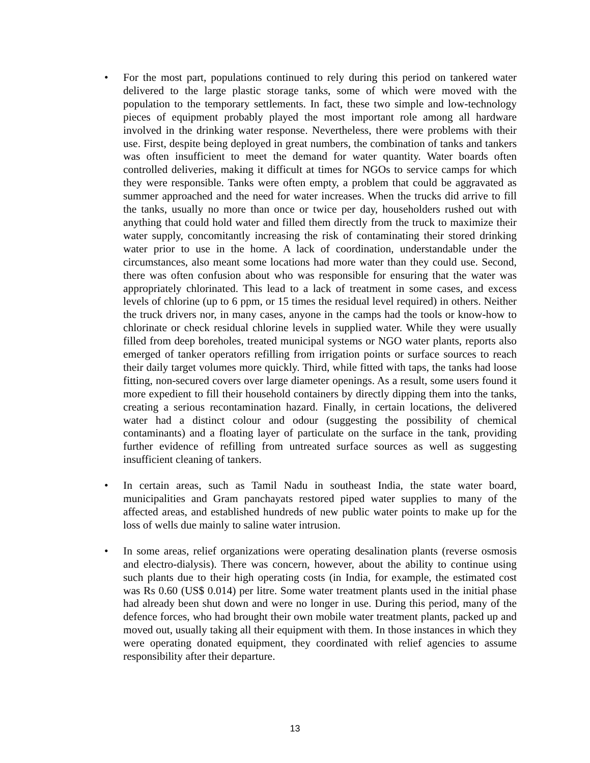• For the most part, populations continued to rely during this period on tankered water delivered to the large plastic storage tanks, some of which were moved with the population to the temporary settlements. In fact, these two simple and low-technology pieces of equipment probably played the most important role among all hardware involved in the drinking water response. Nevertheless, there were problems with their use. First, despite being deployed in great numbers, the combination of tanks and tankers was often insufficient to meet the demand for water quantity. Water boards often controlled deliveries, making it difficult at times for NGOs to service camps for which they were responsible. Tanks were often empty, a problem that could be aggravated as summer approached and the need for water increases. When the trucks did arrive to fill the tanks, usually no more than once or twice per day, householders rushed out with anything that could hold water and filled them directly from the truck to maximize their water supply, concomitantly increasing the risk of contaminating their stored drinking water prior to use in the home. A lack of coordination, understandable under the circumstances, also meant some locations had more water than they could use. Second, there was often confusion about who was responsible for ensuring that the water was appropriately chlorinated. This lead to a lack of treatment in some cases, and excess levels of chlorine (up to 6 ppm, or 15 times the residual level required) in others. Neither the truck drivers nor, in many cases, anyone in the camps had the tools or know-how to chlorinate or check residual chlorine levels in supplied water. While they were usually filled from deep boreholes, treated municipal systems or NGO water plants, reports also emerged of tanker operators refilling from irrigation points or surface sources to reach their daily target volumes more quickly. Third, while fitted with taps, the tanks had loose fitting, non-secured covers over large diameter openings. As a result, some users found it more expedient to fill their household containers by directly dipping them into the tanks, creating a serious recontamination hazard. Finally, in certain locations, the delivered water had a distinct colour and odour (suggesting the possibility of chemical contaminants) and a floating layer of particulate on the surface in the tank, providing further evidence of refilling from untreated surface sources as well as suggesting insufficient cleaning of tankers.
• In certain areas, such as Tamil Nadu in southeast India, the state water board, municipalities and Gram panchayats restored piped water supplies to many of the affected areas, and established hundreds of new public water points to make up for the loss of wells due mainly to saline water intrusion.
• In some areas, relief organizations were operating desalination plants (reverse osmosis and electro-dialysis). There was concern, however, about the ability to continue using such plants due to their high operating costs (in India, for example, the estimated cost was Rs 0.60 (US$ 0.014) per litre. Some water treatment plants used in the initial phase had already been shut down and were no longer in use. During this period, many of the defence forces, who had brought their own mobile water treatment plants, packed up and moved out, usually taking all their equipment with them. In those instances in which they were operating donated equipment, they coordinated with relief agencies to assume responsibility after their departure.
13